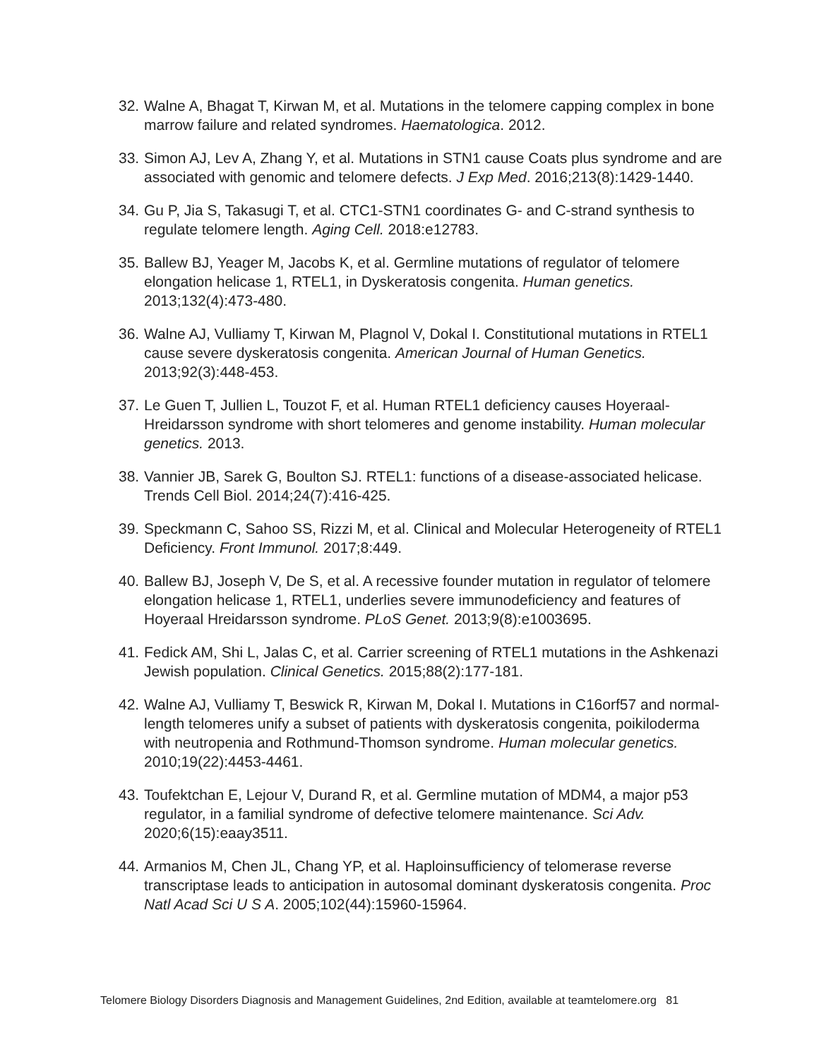32. Walne A, Bhagat T, Kirwan M, et al. Mutations in the telomere capping complex in bone marrow failure and related syndromes. Haematologica. 2012.
33. Simon AJ, Lev A, Zhang Y, et al. Mutations in STN1 cause Coats plus syndrome and are associated with genomic and telomere defects. J Exp Med. 2016;213(8):1429-1440.
34. Gu P, Jia S, Takasugi T, et al. CTC1-STN1 coordinates G- and C-strand synthesis to regulate telomere length. Aging Cell. 2018:e12783.
35. Ballew BJ, Yeager M, Jacobs K, et al. Germline mutations of regulator of telomere elongation helicase 1, RTEL1, in Dyskeratosis congenita. Human genetics. 2013;132(4):473-480.
36. Walne AJ, Vulliamy T, Kirwan M, Plagnol V, Dokal I. Constitutional mutations in RTEL1 cause severe dyskeratosis congenita. American Journal of Human Genetics. 2013;92(3):448-453.
37. Le Guen T, Jullien L, Touzot F, et al. Human RTEL1 deficiency causes Hoyeraal-Hreidarsson syndrome with short telomeres and genome instability. Human molecular genetics. 2013.
38. Vannier JB, Sarek G, Boulton SJ. RTEL1: functions of a disease-associated helicase. Trends Cell Biol. 2014;24(7):416-425.
39. Speckmann C, Sahoo SS, Rizzi M, et al. Clinical and Molecular Heterogeneity of RTEL1 Deficiency. Front Immunol. 2017;8:449.
40. Ballew BJ, Joseph V, De S, et al. A recessive founder mutation in regulator of telomere elongation helicase 1, RTEL1, underlies severe immunodeficiency and features of Hoyeraal Hreidarsson syndrome. PLoS Genet. 2013;9(8):e1003695.
41. Fedick AM, Shi L, Jalas C, et al. Carrier screening of RTEL1 mutations in the Ashkenazi Jewish population. Clinical Genetics. 2015;88(2):177-181.
42. Walne AJ, Vulliamy T, Beswick R, Kirwan M, Dokal I. Mutations in C16orf57 and normal-length telomeres unify a subset of patients with dyskeratosis congenita, poikiloderma with neutropenia and Rothmund-Thomson syndrome. Human molecular genetics. 2010;19(22):4453-4461.
43. Toufektchan E, Lejour V, Durand R, et al. Germline mutation of MDM4, a major p53 regulator, in a familial syndrome of defective telomere maintenance. Sci Adv. 2020;6(15):eaay3511.
44. Armanios M, Chen JL, Chang YP, et al. Haploinsufficiency of telomerase reverse transcriptase leads to anticipation in autosomal dominant dyskeratosis congenita. Proc Natl Acad Sci U S A. 2005;102(44):15960-15964.
Telomere Biology Disorders Diagnosis and Management Guidelines, 2nd Edition, available at teamtelomere.org 81